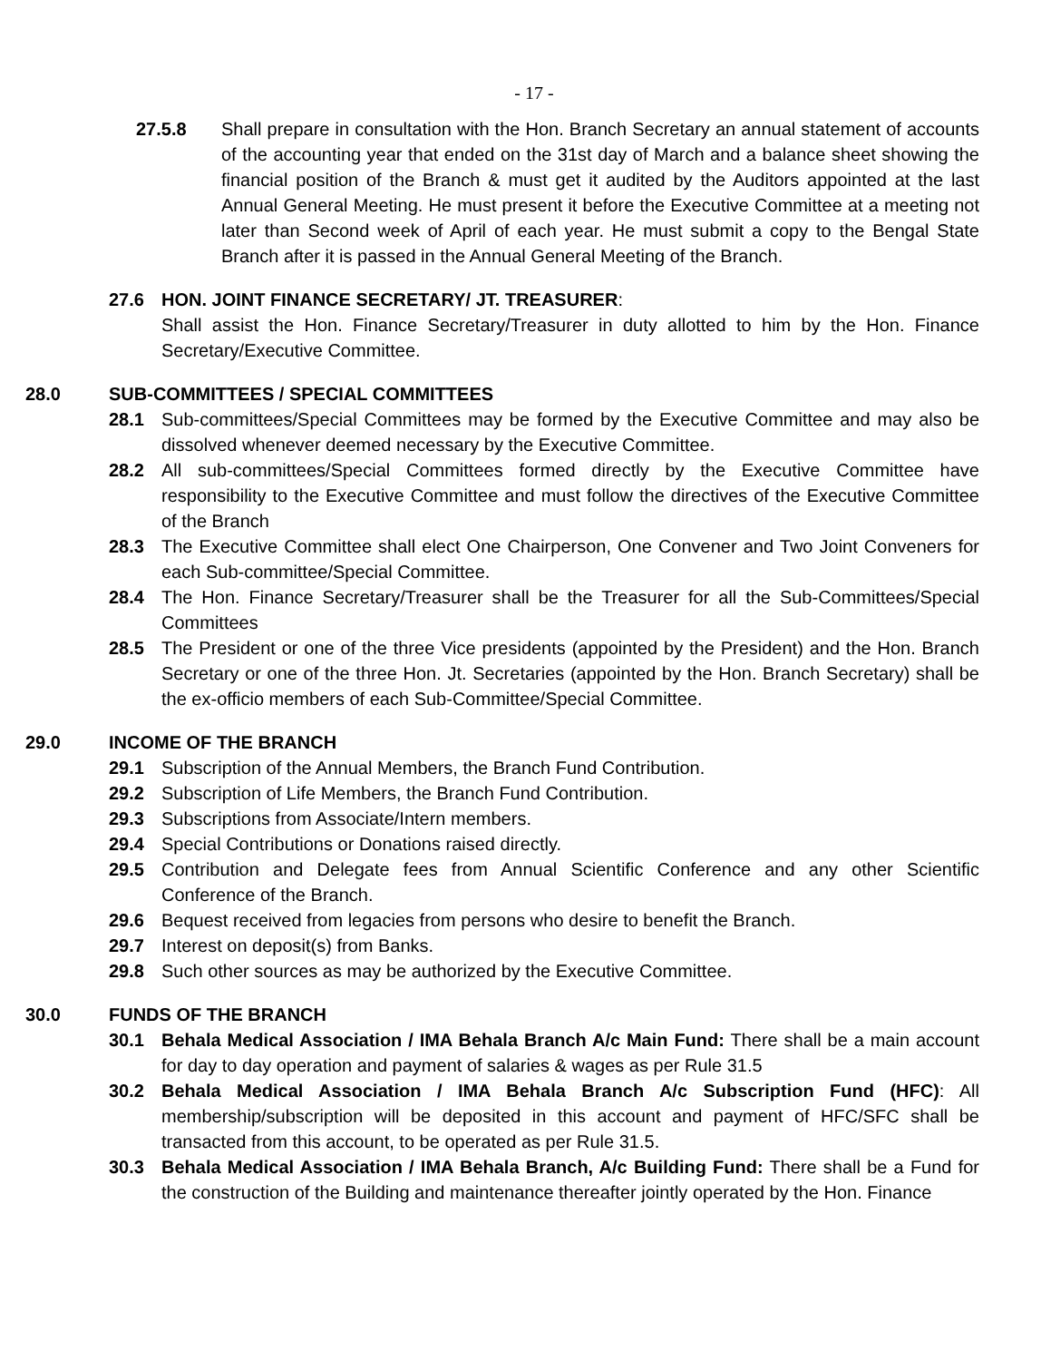- 17 -
27.5.8 Shall prepare in consultation with the Hon. Branch Secretary an annual statement of accounts of the accounting year that ended on the 31st day of March and a balance sheet showing the financial position of the Branch & must get it audited by the Auditors appointed at the last Annual General Meeting. He must present it before the Executive Committee at a meeting not later than Second week of April of each year. He must submit a copy to the Bengal State Branch after it is passed in the Annual General Meeting of the Branch.
27.6 HON. JOINT FINANCE SECRETARY/ JT. TREASURER:
Shall assist the Hon. Finance Secretary/Treasurer in duty allotted to him by the Hon. Finance Secretary/Executive Committee.
28.0 SUB-COMMITTEES / SPECIAL COMMITTEES
28.1 Sub-committees/Special Committees may be formed by the Executive Committee and may also be dissolved whenever deemed necessary by the Executive Committee.
28.2 All sub-committees/Special Committees formed directly by the Executive Committee have responsibility to the Executive Committee and must follow the directives of the Executive Committee of the Branch
28.3 The Executive Committee shall elect One Chairperson, One Convener and Two Joint Conveners for each Sub-committee/Special Committee.
28.4 The Hon. Finance Secretary/Treasurer shall be the Treasurer for all the Sub-Committees/Special Committees
28.5 The President or one of the three Vice presidents (appointed by the President) and the Hon. Branch Secretary or one of the three Hon. Jt. Secretaries (appointed by the Hon. Branch Secretary) shall be the ex-officio members of each Sub-Committee/Special Committee.
29.0 INCOME OF THE BRANCH
29.1 Subscription of the Annual Members, the Branch Fund Contribution.
29.2 Subscription of Life Members, the Branch Fund Contribution.
29.3 Subscriptions from Associate/Intern members.
29.4 Special Contributions or Donations raised directly.
29.5 Contribution and Delegate fees from Annual Scientific Conference and any other Scientific Conference of the Branch.
29.6 Bequest received from legacies from persons who desire to benefit the Branch.
29.7 Interest on deposit(s) from Banks.
29.8 Such other sources as may be authorized by the Executive Committee.
30.0 FUNDS OF THE BRANCH
30.1 Behala Medical Association / IMA Behala Branch A/c Main Fund: There shall be a main account for day to day operation and payment of salaries & wages as per Rule 31.5
30.2 Behala Medical Association / IMA Behala Branch A/c Subscription Fund (HFC): All membership/subscription will be deposited in this account and payment of HFC/SFC shall be transacted from this account, to be operated as per Rule 31.5.
30.3 Behala Medical Association / IMA Behala Branch, A/c Building Fund: There shall be a Fund for the construction of the Building and maintenance thereafter jointly operated by the Hon. Finance